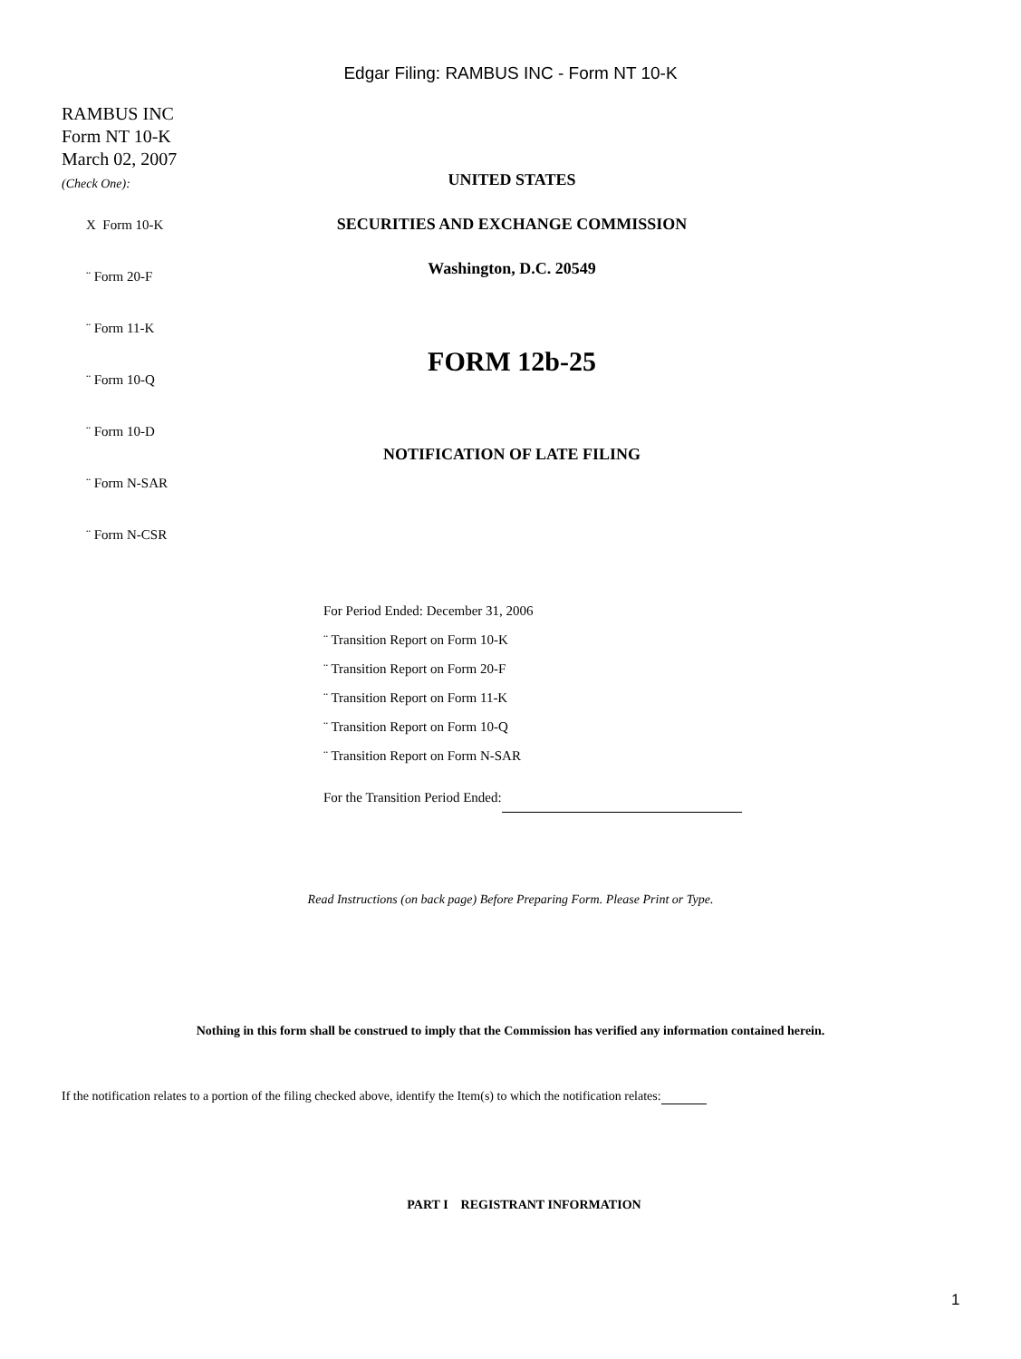Edgar Filing: RAMBUS INC - Form NT 10-K
RAMBUS INC
Form NT 10-K
March 02, 2007
(Check One):
X Form 10-K
¨ Form 20-F
¨ Form 11-K
¨ Form 10-Q
¨ Form 10-D
¨ Form N-SAR
¨ Form N-CSR
UNITED STATES
SECURITIES AND EXCHANGE COMMISSION
Washington, D.C. 20549
FORM 12b-25
NOTIFICATION OF LATE FILING
For Period Ended: December 31, 2006
¨ Transition Report on Form 10-K
¨ Transition Report on Form 20-F
¨ Transition Report on Form 11-K
¨ Transition Report on Form 10-Q
¨ Transition Report on Form N-SAR
For the Transition Period Ended:
Read Instructions (on back page) Before Preparing Form. Please Print or Type.
Nothing in this form shall be construed to imply that the Commission has verified any information contained herein.
If the notification relates to a portion of the filing checked above, identify the Item(s) to which the notification relates:
PART I REGISTRANT INFORMATION
1